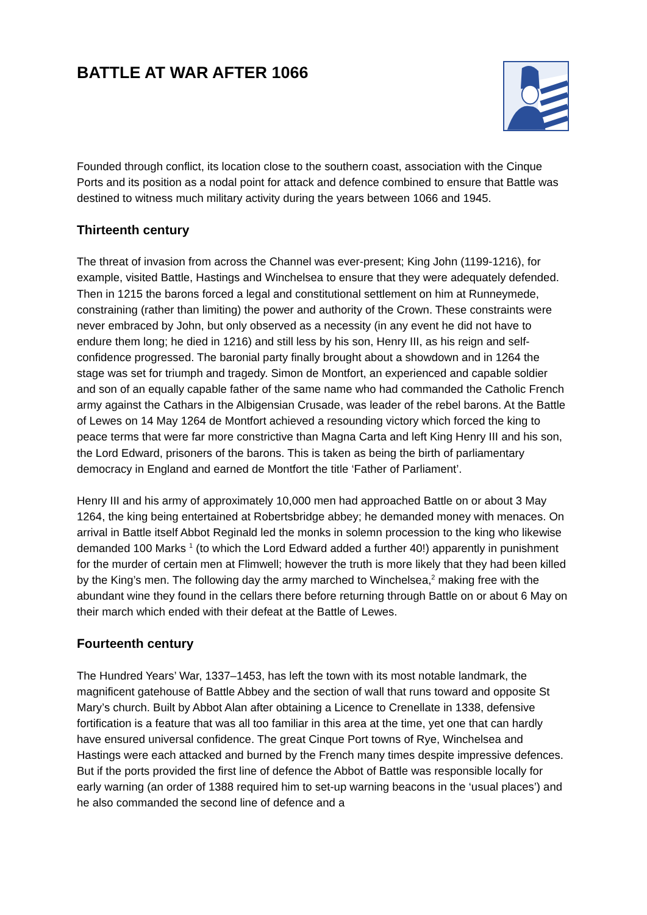BATTLE AT WAR AFTER 1066
Founded through conflict, its location close to the southern coast, association with the Cinque Ports and its position as a nodal point for attack and defence combined to ensure that Battle was destined to witness much military activity during the years between 1066 and 1945.
Thirteenth century
The threat of invasion from across the Channel was ever-present; King John (1199-1216), for example, visited Battle, Hastings and Winchelsea to ensure that they were adequately defended. Then in 1215 the barons forced a legal and constitutional settlement on him at Runneymede, constraining (rather than limiting) the power and authority of the Crown. These constraints were never embraced by John, but only observed as a necessity (in any event he did not have to endure them long; he died in 1216) and still less by his son, Henry III, as his reign and self-confidence progressed. The baronial party finally brought about a showdown and in 1264 the stage was set for triumph and tragedy. Simon de Montfort, an experienced and capable soldier and son of an equally capable father of the same name who had commanded the Catholic French army against the Cathars in the Albigensian Crusade, was leader of the rebel barons. At the Battle of Lewes on 14 May 1264 de Montfort achieved a resounding victory which forced the king to peace terms that were far more constrictive than Magna Carta and left King Henry III and his son, the Lord Edward, prisoners of the barons. This is taken as being the birth of parliamentary democracy in England and earned de Montfort the title ‘Father of Parliament’.
Henry III and his army of approximately 10,000 men had approached Battle on or about 3 May 1264, the king being entertained at Robertsbridge abbey; he demanded money with menaces. On arrival in Battle itself Abbot Reginald led the monks in solemn procession to the king who likewise demanded 100 Marks <sup>1</sup> (to which the Lord Edward added a further 40!) apparently in punishment for the murder of certain men at Flimwell; however the truth is more likely that they had been killed by the King’s men. The following day the army marched to Winchelsea,<sup>2</sup> making free with the abundant wine they found in the cellars there before returning through Battle on or about 6 May on their march which ended with their defeat at the Battle of Lewes.
Fourteenth century
The Hundred Years’ War, 1337–1453, has left the town with its most notable landmark, the magnificent gatehouse of Battle Abbey and the section of wall that runs toward and opposite St Mary’s church. Built by Abbot Alan after obtaining a Licence to Crenellate in 1338, defensive fortification is a feature that was all too familiar in this area at the time, yet one that can hardly have ensured universal confidence. The great Cinque Port towns of Rye, Winchelsea and Hastings were each attacked and burned by the French many times despite impressive defences. But if the ports provided the first line of defence the Abbot of Battle was responsible locally for early warning (an order of 1388 required him to set-up warning beacons in the ‘usual places’) and he also commanded the second line of defence and a